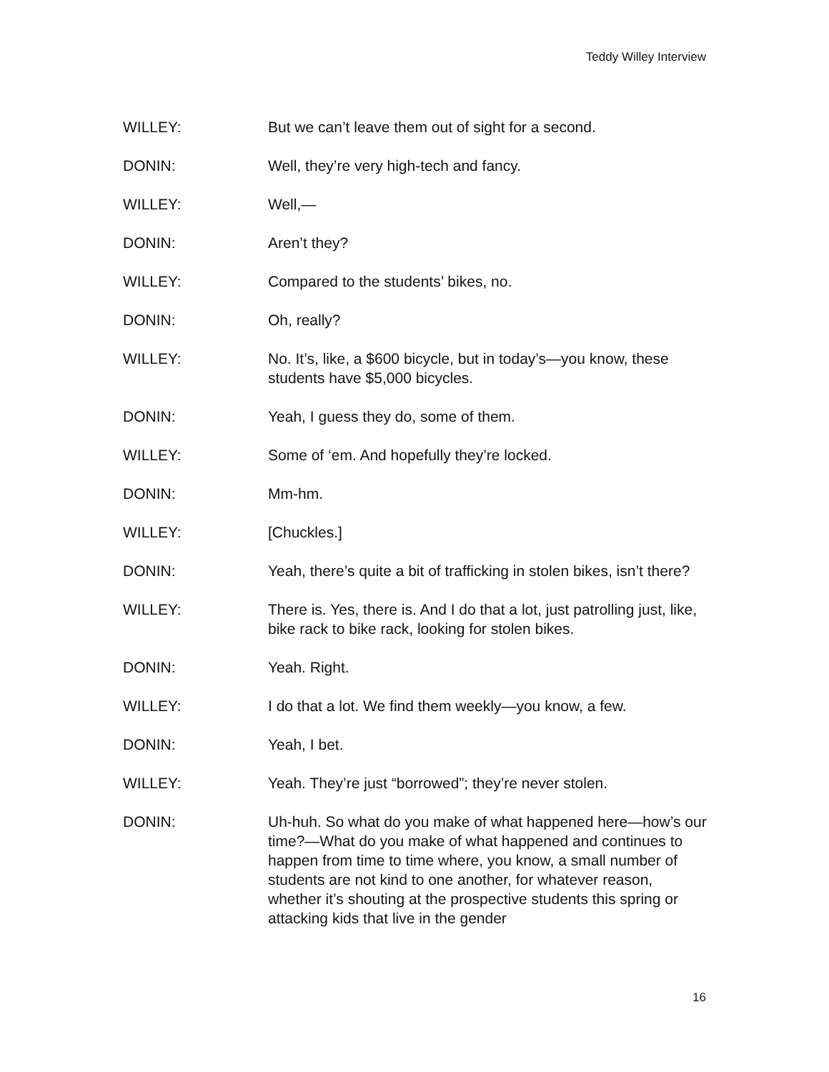Teddy Willey Interview
WILLEY: But we can’t leave them out of sight for a second.
DONIN: Well, they’re very high-tech and fancy.
WILLEY: Well,—
DONIN: Aren’t they?
WILLEY: Compared to the students’ bikes, no.
DONIN: Oh, really?
WILLEY: No. It’s, like, a $600 bicycle, but in today’s—you know, these students have $5,000 bicycles.
DONIN: Yeah, I guess they do, some of them.
WILLEY: Some of ‘em. And hopefully they’re locked.
DONIN: Mm-hm.
WILLEY: [Chuckles.]
DONIN: Yeah, there’s quite a bit of trafficking in stolen bikes, isn’t there?
WILLEY: There is. Yes, there is. And I do that a lot, just patrolling just, like, bike rack to bike rack, looking for stolen bikes.
DONIN: Yeah. Right.
WILLEY: I do that a lot. We find them weekly—you know, a few.
DONIN: Yeah, I bet.
WILLEY: Yeah. They’re just “borrowed”; they’re never stolen.
DONIN: Uh-huh. So what do you make of what happened here—how’s our time?—What do you make of what happened and continues to happen from time to time where, you know, a small number of students are not kind to one another, for whatever reason, whether it’s shouting at the prospective students this spring or attacking kids that live in the gender
16